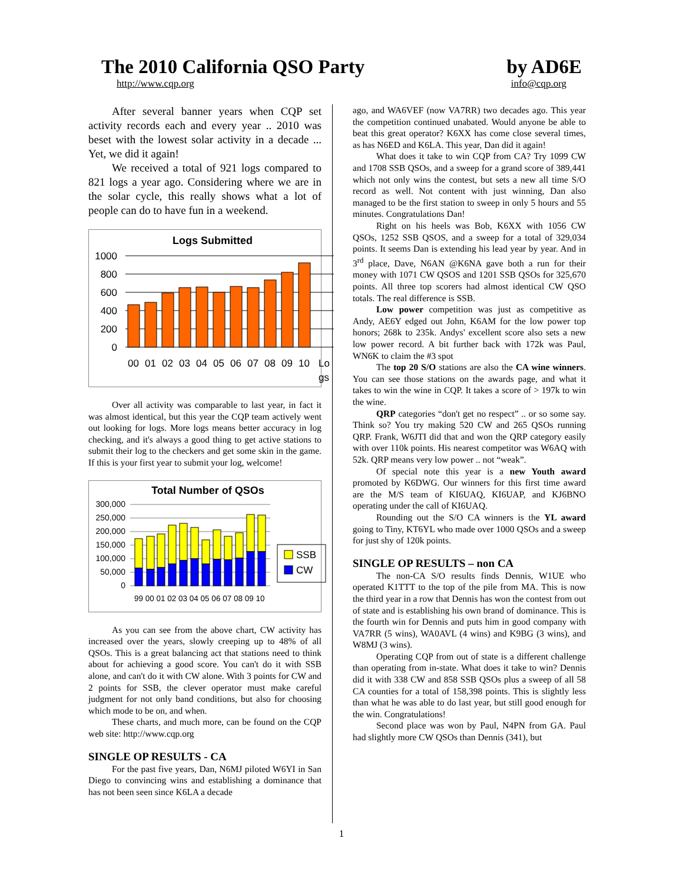The 2010 California QSO Party by AD6E
http://www.cqp.org info@cqp.org
After several banner years when CQP set activity records each and every year .. 2010 was beset with the lowest solar activity in a decade ... Yet, we did it again!
We received a total of 921 logs compared to 821 logs a year ago. Considering where we are in the solar cycle, this really shows what a lot of people can do to have fun in a weekend.
Logs Submitted
1000
800
600
400
200
0
00
01
02
03
04
05
06
07
08
09
10
Lo
gs
Over all activity was comparable to last year, in fact it was almost identical, but this year the CQP team actively went out looking for logs. More logs means better accuracy in log checking, and it's always a good thing to get active stations to submit their log to the checkers and get some skin in the game. If this is your first year to submit your log, welcome!
Total Number of QSOs
300,000
250,000
200,000
150,000
100,000
50,000
0
99 00 01 02 03 04 05 06 07 08 09 10
SSB
CW
As you can see from the above chart, CW activity has increased over the years, slowly creeping up to 48% of all QSOs. This is a great balancing act that stations need to think about for achieving a good score. You can't do it with SSB alone, and can't do it with CW alone. With 3 points for CW and 2 points for SSB, the clever operator must make careful judgment for not only band conditions, but also for choosing which mode to be on, and when.
These charts, and much more, can be found on the CQP web site: http://www.cqp.org
SINGLE OP RESULTS - CA
For the past five years, Dan, N6MJ piloted W6YI in San Diego to convincing wins and establishing a dominance that has not been seen since K6LA a decade
ago, and WA6VEF (now VA7RR) two decades ago. This year the competition continued unabated. Would anyone be able to beat this great operator? K6XX has come close several times, as has N6ED and K6LA. This year, Dan did it again!
What does it take to win CQP from CA? Try 1099 CW and 1708 SSB QSOs, and a sweep for a grand score of 389,441 which not only wins the contest, but sets a new all time S/O record as well. Not content with just winning, Dan also managed to be the first station to sweep in only 5 hours and 55 minutes. Congratulations Dan!
Right on his heels was Bob, K6XX with 1056 CW QSOs, 1252 SSB QSOS, and a sweep for a total of 329,034 points. It seems Dan is extending his lead year by year. And in 3<sup>rd</sup> place, Dave, N6AN @K6NA gave both a run for their money with 1071 CW QSOS and 1201 SSB QSOs for 325,670 points. All three top scorers had almost identical CW QSO totals. The real difference is SSB.
Low power competition was just as competitive as Andy, AE6Y edged out John, K6AM for the low power top honors; 268k to 235k. Andys' excellent score also sets a new low power record. A bit further back with 172k was Paul, WN6K to claim the #3 spot
The top 20 S/O stations are also the CA wine winners. You can see those stations on the awards page, and what it takes to win the wine in CQP. It takes a score of > 197k to win the wine.
QRP categories “don't get no respect” .. or so some say. Think so? You try making 520 CW and 265 QSOs running QRP. Frank, W6JTI did that and won the QRP category easily with over 110k points. His nearest competitor was W6AQ with 52k. QRP means very low power .. not “weak”.
Of special note this year is a new Youth award promoted by K6DWG. Our winners for this first time award are the M/S team of KI6UAQ, KI6UAP, and KJ6BNO operating under the call of KI6UAQ.
Rounding out the S/O CA winners is the YL award going to Tiny, KT6YL who made over 1000 QSOs and a sweep for just shy of 120k points.
SINGLE OP RESULTS – non CA
The non-CA S/O results finds Dennis, W1UE who operated K1TTT to the top of the pile from MA. This is now the third year in a row that Dennis has won the contest from out of state and is establishing his own brand of dominance. This is the fourth win for Dennis and puts him in good company with VA7RR (5 wins), WA0AVL (4 wins) and K9BG (3 wins), and W8MJ (3 wins).
Operating CQP from out of state is a different challenge than operating from in-state. What does it take to win? Dennis did it with 338 CW and 858 SSB QSOs plus a sweep of all 58 CA counties for a total of 158,398 points. This is slightly less than what he was able to do last year, but still good enough for the win. Congratulations!
Second place was won by Paul, N4PN from GA. Paul had slightly more CW QSOs than Dennis (341), but
1